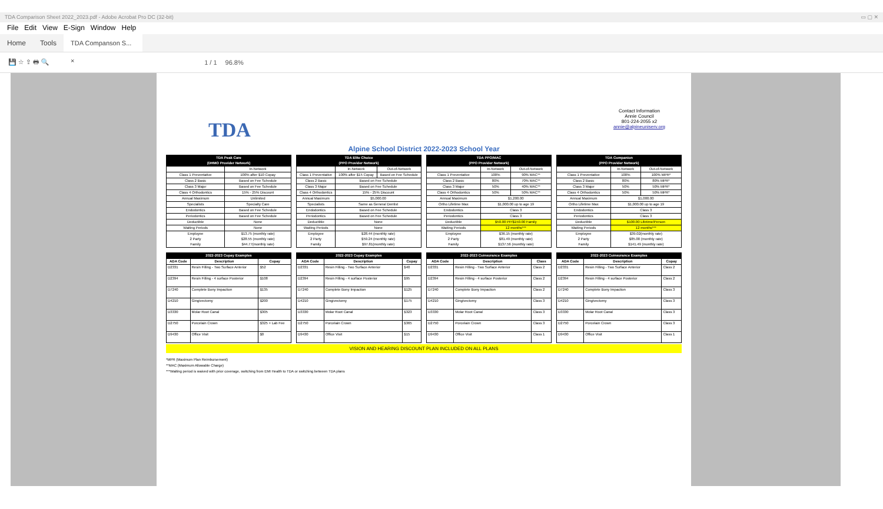TDA Comparison Sheet 2022_2023.pdf - Adobe Acrobat Pro DC (32-bit) ▭ ▢ ✕
File Edit View E-Sign Window Help
Home Tools TDA Companson S... ×
💾 ☆ ⇪ 🖶 🔍 1 / 1 96.8%
TDA
Contact Information
Annie Council
801-224-2055 x2
annie@alpineuniserv.org
Alpine School District 2022-2023 School Year
| TDA Peak Care (DHMO Provider Network) | |
| --- | --- |
| | In-Network |
| Class 1 Preventative | 100% after $10 Copay |
| Class 2 Basic | Based on Fee Schedule |
| Class 3 Major | Based on Fee Schedule |
| Class 4 Orthodontics | 15% - 25% Discount |
| Annual Maximum | Unlimited |
| Specialists | Specialty Care |
| Endodontics | Based on Fee Schedule |
| Periodontics | Based on Fee Schedule |
| Deductible | None |
| Waiting Periods | None |
| Employee 2 Party Family | $13.75 (monthly rate) $28.55 (monthly rate) $44.77(monthly rate) |
| TDA Elite Choice (PPO Provider Network) | | |
| --- | --- | --- |
| | In-Network | Out-of-Network |
| Class 1 Preventative | 100% after $15 Copay | Based on Fee Schedule |
| Class 2 Basic | Based on Fee Schedule | |
| Class 3 Major | Based on Fee Schedule | |
| Class 4 Orthodontics | 15% - 25% Discount | |
| Annual Maximum | $5,000.00 | |
| Specialists | Same as General Dentist | |
| Endodontics | Based on Fee Schedule | |
| Periodontics | Based on Fee Schedule | |
| Deductible | None | |
| Waiting Periods | None | |
| Employee 2 Party Family | $28.44 (monthly rate) $59.24 (monthly rate) $97.81(monthly rate) | |
| TDA PPO/MAC (PPO Provider Network) | | |
| --- | --- | --- |
| | In-Network | Out-of-Network |
| Class 1 Preventative | 100% | 90% MAC** |
| Class 2 Basic | 80% | 70% MAC** |
| Class 3 Major | 50% | 40% MAC** |
| Class 4 Orthodontics | 50% | 50% MAC** |
| Annual Maximum | $1,200.00 | |
| Ortho Lifetime Max | $1,000.00 up to age 19 | |
| Endodontics | Class 3 | |
| Periodontics | Class 3 | |
| Deductible | $50.00 PP/$150.00 Family | |
| Waiting Periods | 12 months*** | |
| Employee 2 Party Family | $36.15 (monthly rate) $81.49 (monthly rate) $137.56 (monthly rate) | |
| TDA Companion (PPO Provider Network) | | |
| --- | --- | --- |
| | In-Network | Out-of-Network |
| Class 1 Preventative | 100% | 100% MPR* |
| Class 2 Basic | 80% | 80% MPR* |
| Class 3 Major | 50% | 50% MPR* |
| Class 4 Orthodontics | 50% | 50% MPR* |
| Annual Maximum | $1,000.00 | |
| Ortho Lifetime Max | $1,000.00 up to age 19 | |
| Endodontics | Class 3 | |
| Periodontics | Class 3 | |
| Deductible | $100.00 Lifetime/Person | |
| Waiting Periods | 12 months*** | |
| Employee 2 Party Family | $39.02(monthly rate) $85.00 (monthly rate) $141.49 (monthly rate) | |
| 2022-2023 Copay Examples | | |
| --- | --- | --- |
| ADA Code | Description | Copay |
| D2331 | Resin Filling - Two Surface Anterior | $52 |
| D2394 | Resin Filling - 4 surface Posterior | $108 |
| D7240 | Complete Bony Impaction | $135 |
| D4210 | Gingivectomy | $200 |
| D3330 | Molar Root Canal | $305 |
| D2750 | Porcelain Crown | $325 + Lab Fee |
| D9430 | Office Visit | $0 |
| 2022-2023 Copay Examples | | |
| --- | --- | --- |
| ADA Code | Description | Copay |
| D2331 | Resin Filling - Two Surface Anterior | $40 |
| D2394 | Resin Filling - 4 surface Posterior | $95 |
| D7240 | Complete Bony Impaction | $125 |
| D4210 | Gingivectomy | $175 |
| D3330 | Molar Root Canal | $323 |
| D2750 | Porcelain Crown | $365 |
| D9430 | Office Visit | $15 |
| 2022-2023 Coinsurance Examples | | |
| --- | --- | --- |
| ADA Code | Description | Class |
| D2331 | Resin Filling - Two Surface Anterior | Class 2 |
| D2394 | Resin Filling - 4 surface Posterior | Class 2 |
| D7240 | Complete Bony Impaction | Class 2 |
| D4210 | Gingivectomy | Class 3 |
| D3330 | Molar Root Canal | Class 3 |
| D2750 | Porcelain Crown | Class 3 |
| D9430 | Office Visit | Class 1 |
| 2022-2023 Coinsurance Examples | | |
| --- | --- | --- |
| ADA Code | Description | Copay |
| D2331 | Resin Filling - Two Surface Anterior | Class 2 |
| D2394 | Resin Filling - 4 surface Posterior | Class 2 |
| D7240 | Complete Bony Impaction | Class 3 |
| D4210 | Gingivectomy | Class 3 |
| D3330 | Molar Root Canal | Class 3 |
| D2750 | Porcelain Crown | Class 3 |
| D9430 | Office Visit | Class 1 |
VISION AND HEARING DISCOUNT PLAN INCLUDED ON ALL PLANS
*MPR (Maximum Plan Reimbursement)
**MAC (Maximum Allowable Charge)
***Waiting period is waived with prior coverage, switching from EMI Health to TDA or switching between TDA plans